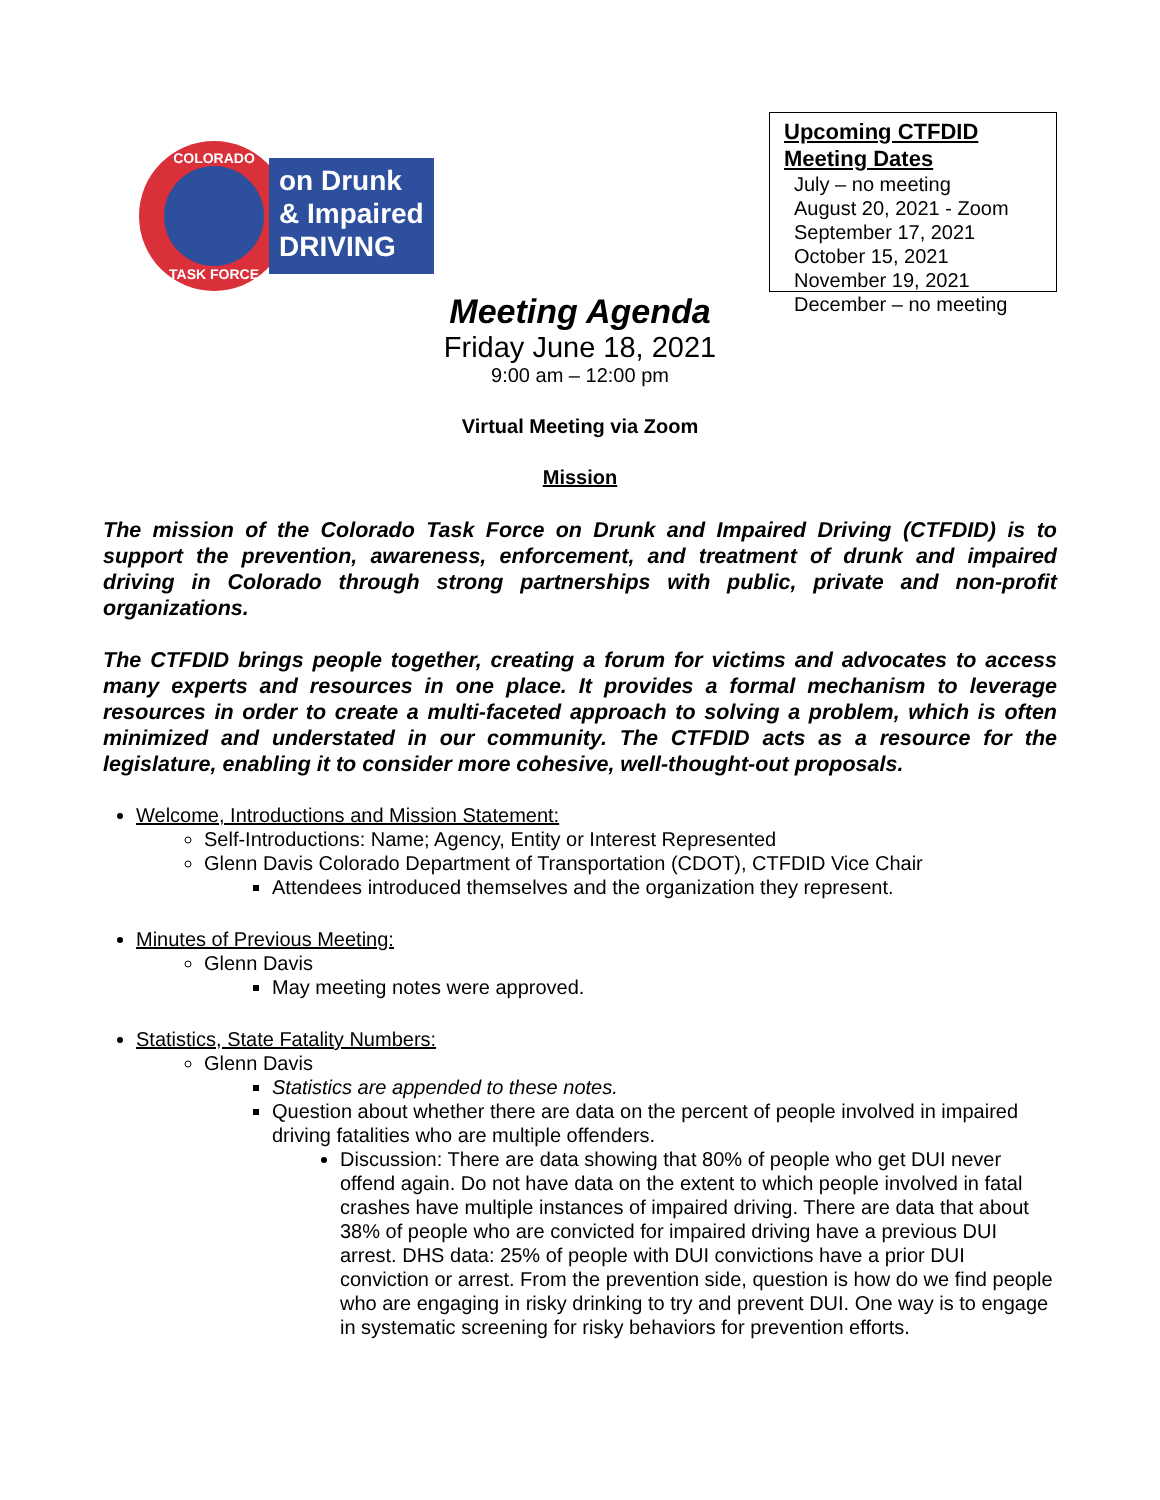COLORADO
TASK FORCE
on Drunk
& Impaired
DRIVING
Upcoming CTFDID Meeting Dates
July – no meeting
August 20, 2021 - Zoom
September 17, 2021
October 15, 2021
November 19, 2021
December – no meeting
Meeting Agenda
Friday June 18, 2021
9:00 am – 12:00 pm
Virtual Meeting via Zoom
Mission
The mission of the Colorado Task Force on Drunk and Impaired Driving (CTFDID) is to support the prevention, awareness, enforcement, and treatment of drunk and impaired driving in Colorado through strong partnerships with public, private and non-profit organizations.
The CTFDID brings people together, creating a forum for victims and advocates to access many experts and resources in one place. It provides a formal mechanism to leverage resources in order to create a multi-faceted approach to solving a problem, which is often minimized and understated in our community. The CTFDID acts as a resource for the legislature, enabling it to consider more cohesive, well-thought-out proposals.
Welcome, Introductions and Mission Statement:
Self-Introductions: Name; Agency, Entity or Interest Represented
Glenn Davis Colorado Department of Transportation (CDOT), CTFDID Vice Chair
Attendees introduced themselves and the organization they represent.
Minutes of Previous Meeting:
Glenn Davis
May meeting notes were approved.
Statistics, State Fatality Numbers:
Glenn Davis
Statistics are appended to these notes.
Question about whether there are data on the percent of people involved in impaired driving fatalities who are multiple offenders.
Discussion: There are data showing that 80% of people who get DUI never offend again. Do not have data on the extent to which people involved in fatal crashes have multiple instances of impaired driving. There are data that about 38% of people who are convicted for impaired driving have a previous DUI arrest. DHS data: 25% of people with DUI convictions have a prior DUI conviction or arrest. From the prevention side, question is how do we find people who are engaging in risky drinking to try and prevent DUI. One way is to engage in systematic screening for risky behaviors for prevention efforts.